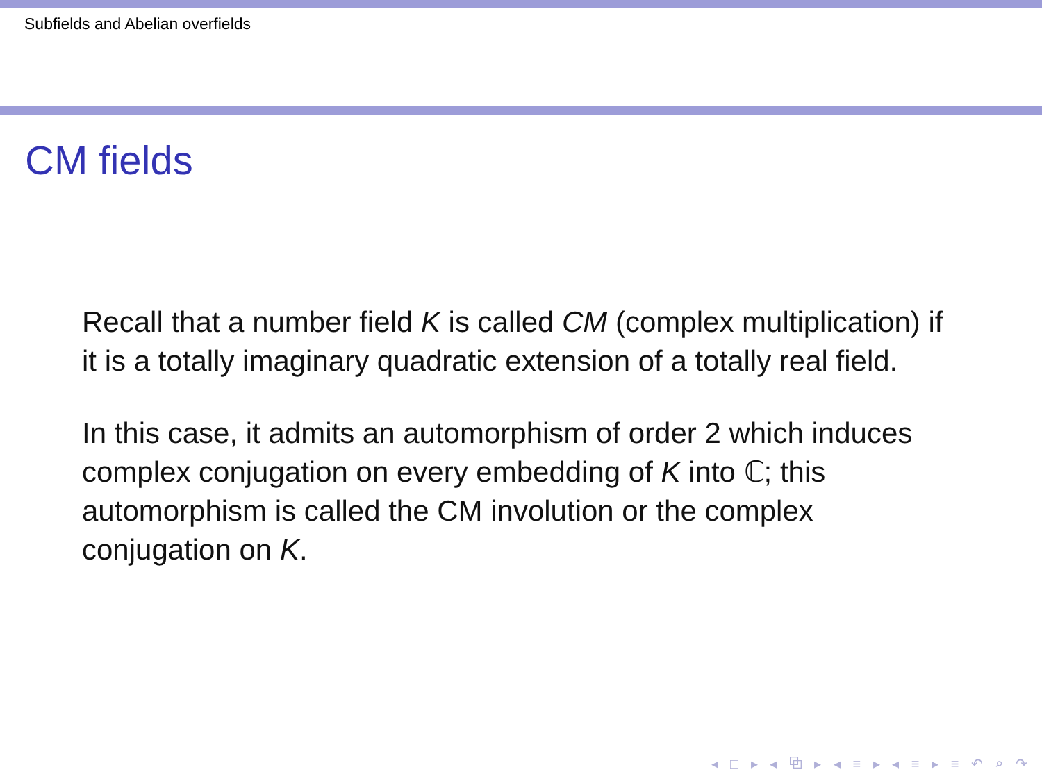Subfields and Abelian overfields
CM fields
Recall that a number field K is called CM (complex multiplication) if it is a totally imaginary quadratic extension of a totally real field.
In this case, it admits an automorphism of order 2 which induces complex conjugation on every embedding of K into ℂ; this automorphism is called the CM involution or the complex conjugation on K.
◂ □ ▸ ◂ ⧉ ▸ ◂ ≡ ▸ ◂ ≡ ▸ ≡ ↶ ⌕ ↷